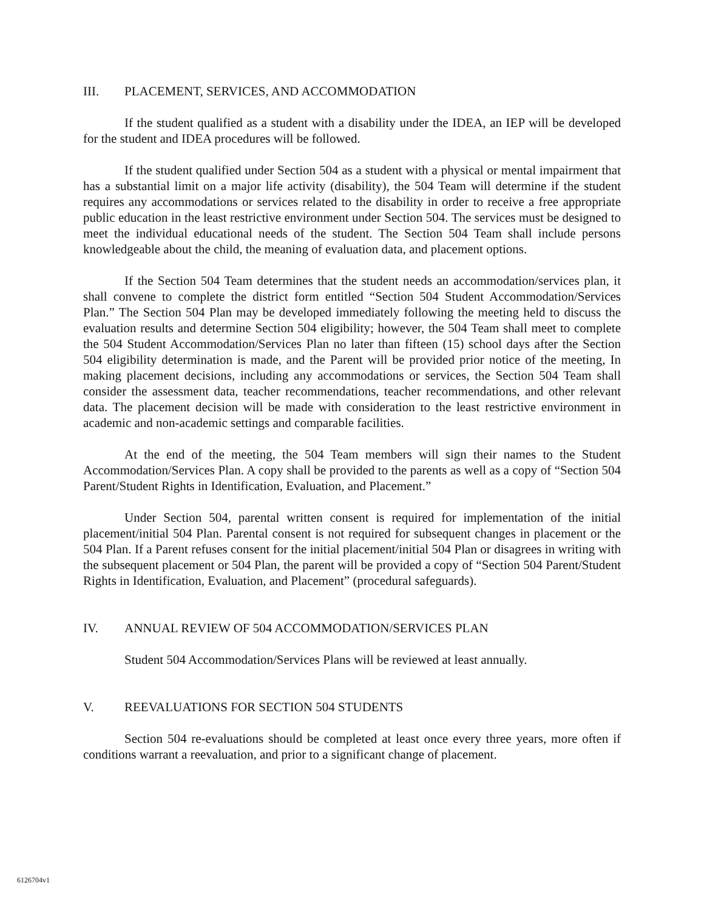III. PLACEMENT, SERVICES, AND ACCOMMODATION
If the student qualified as a student with a disability under the IDEA, an IEP will be developed for the student and IDEA procedures will be followed.
If the student qualified under Section 504 as a student with a physical or mental impairment that has a substantial limit on a major life activity (disability), the 504 Team will determine if the student requires any accommodations or services related to the disability in order to receive a free appropriate public education in the least restrictive environment under Section 504. The services must be designed to meet the individual educational needs of the student. The Section 504 Team shall include persons knowledgeable about the child, the meaning of evaluation data, and placement options.
If the Section 504 Team determines that the student needs an accommodation/services plan, it shall convene to complete the district form entitled “Section 504 Student Accommodation/Services Plan.” The Section 504 Plan may be developed immediately following the meeting held to discuss the evaluation results and determine Section 504 eligibility; however, the 504 Team shall meet to complete the 504 Student Accommodation/Services Plan no later than fifteen (15) school days after the Section 504 eligibility determination is made, and the Parent will be provided prior notice of the meeting, In making placement decisions, including any accommodations or services, the Section 504 Team shall consider the assessment data, teacher recommendations, teacher recommendations, and other relevant data. The placement decision will be made with consideration to the least restrictive environment in academic and non-academic settings and comparable facilities.
At the end of the meeting, the 504 Team members will sign their names to the Student Accommodation/Services Plan. A copy shall be provided to the parents as well as a copy of “Section 504 Parent/Student Rights in Identification, Evaluation, and Placement.”
Under Section 504, parental written consent is required for implementation of the initial placement/initial 504 Plan. Parental consent is not required for subsequent changes in placement or the 504 Plan. If a Parent refuses consent for the initial placement/initial 504 Plan or disagrees in writing with the subsequent placement or 504 Plan, the parent will be provided a copy of “Section 504 Parent/Student Rights in Identification, Evaluation, and Placement” (procedural safeguards).
IV. ANNUAL REVIEW OF 504 ACCOMMODATION/SERVICES PLAN
Student 504 Accommodation/Services Plans will be reviewed at least annually.
V. REEVALUATIONS FOR SECTION 504 STUDENTS
Section 504 re-evaluations should be completed at least once every three years, more often if conditions warrant a reevaluation, and prior to a significant change of placement.
6126704v1